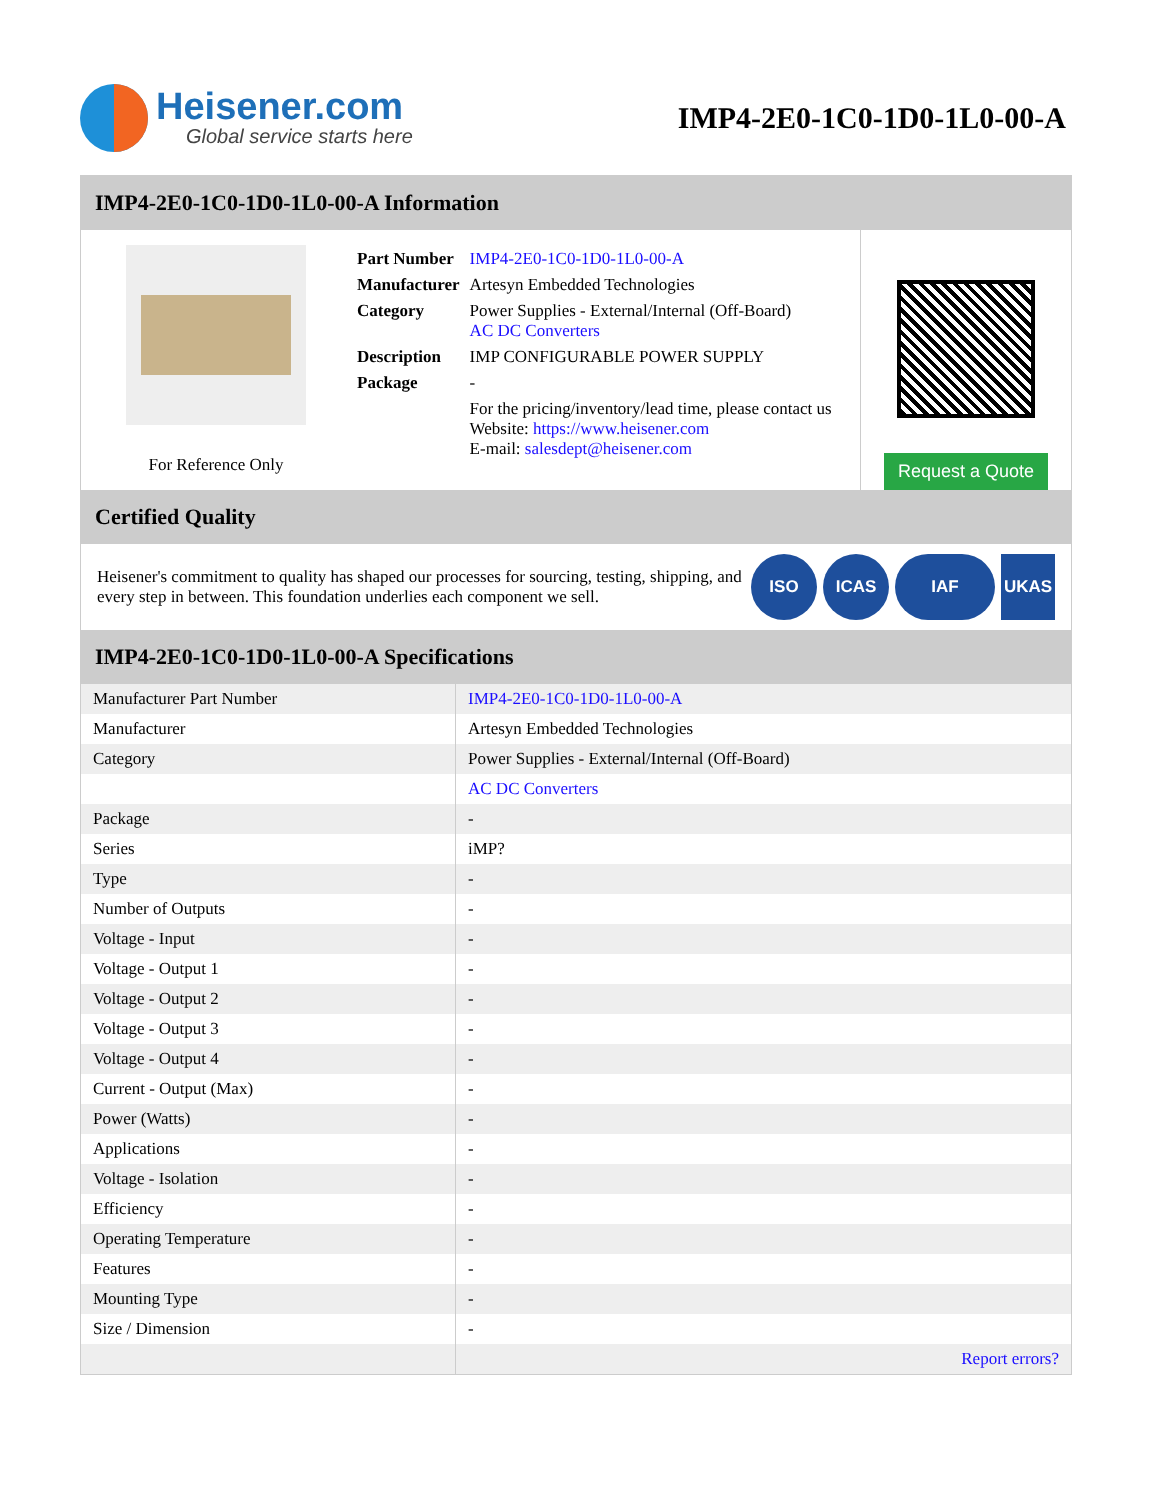Heisener.com
Global service starts here
IMP4-2E0-1C0-1D0-1L0-00-A
IMP4-2E0-1C0-1D0-1L0-00-A Information
For Reference Only
| Part Number | IMP4-2E0-1C0-1D0-1L0-00-A |
| Manufacturer | Artesyn Embedded Technologies |
| Category | Power Supplies - External/Internal (Off-Board) AC DC Converters |
| Description | IMP CONFIGURABLE POWER SUPPLY |
| Package | - |
| | For the pricing/inventory/lead time, please contact us Website: https://www.heisener.com E-mail: salesdept@heisener.com |
Request a Quote
Certified Quality
Heisener's commitment to quality has shaped our processes for sourcing, testing, shipping, and every step in between. This foundation underlies each component we sell.
ISO ICAS IAF UKAS
IMP4-2E0-1C0-1D0-1L0-00-A Specifications
| Manufacturer Part Number | IMP4-2E0-1C0-1D0-1L0-00-A |
| Manufacturer | Artesyn Embedded Technologies |
| Category | Power Supplies - External/Internal (Off-Board) |
| | AC DC Converters |
| Package | - |
| Series | iMP? |
| Type | - |
| Number of Outputs | - |
| Voltage - Input | - |
| Voltage - Output 1 | - |
| Voltage - Output 2 | - |
| Voltage - Output 3 | - |
| Voltage - Output 4 | - |
| Current - Output (Max) | - |
| Power (Watts) | - |
| Applications | - |
| Voltage - Isolation | - |
| Efficiency | - |
| Operating Temperature | - |
| Features | - |
| Mounting Type | - |
| Size / Dimension | - |
| | Report errors? |